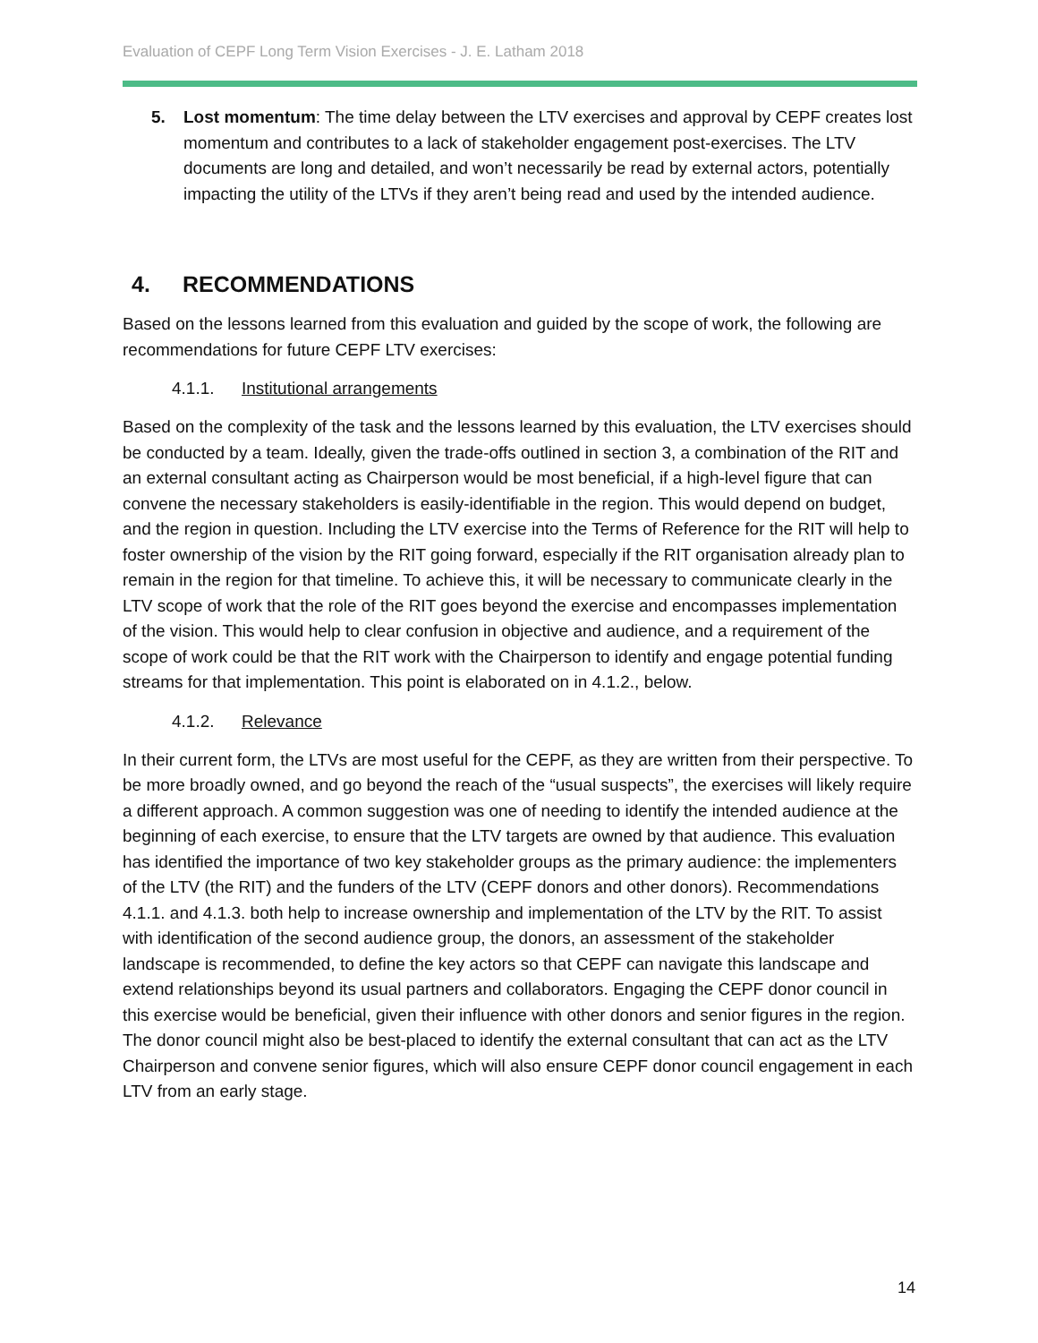Evaluation of CEPF Long Term Vision Exercises - J. E. Latham 2018
5. Lost momentum: The time delay between the LTV exercises and approval by CEPF creates lost momentum and contributes to a lack of stakeholder engagement post-exercises. The LTV documents are long and detailed, and won’t necessarily be read by external actors, potentially impacting the utility of the LTVs if they aren’t being read and used by the intended audience.
4. RECOMMENDATIONS
Based on the lessons learned from this evaluation and guided by the scope of work, the following are recommendations for future CEPF LTV exercises:
4.1.1. Institutional arrangements
Based on the complexity of the task and the lessons learned by this evaluation, the LTV exercises should be conducted by a team. Ideally, given the trade-offs outlined in section 3, a combination of the RIT and an external consultant acting as Chairperson would be most beneficial, if a high-level figure that can convene the necessary stakeholders is easily-identifiable in the region. This would depend on budget, and the region in question. Including the LTV exercise into the Terms of Reference for the RIT will help to foster ownership of the vision by the RIT going forward, especially if the RIT organisation already plan to remain in the region for that timeline. To achieve this, it will be necessary to communicate clearly in the LTV scope of work that the role of the RIT goes beyond the exercise and encompasses implementation of the vision. This would help to clear confusion in objective and audience, and a requirement of the scope of work could be that the RIT work with the Chairperson to identify and engage potential funding streams for that implementation. This point is elaborated on in 4.1.2., below.
4.1.2. Relevance
In their current form, the LTVs are most useful for the CEPF, as they are written from their perspective. To be more broadly owned, and go beyond the reach of the “usual suspects”, the exercises will likely require a different approach. A common suggestion was one of needing to identify the intended audience at the beginning of each exercise, to ensure that the LTV targets are owned by that audience. This evaluation has identified the importance of two key stakeholder groups as the primary audience: the implementers of the LTV (the RIT) and the funders of the LTV (CEPF donors and other donors). Recommendations 4.1.1. and 4.1.3. both help to increase ownership and implementation of the LTV by the RIT. To assist with identification of the second audience group, the donors, an assessment of the stakeholder landscape is recommended, to define the key actors so that CEPF can navigate this landscape and extend relationships beyond its usual partners and collaborators. Engaging the CEPF donor council in this exercise would be beneficial, given their influence with other donors and senior figures in the region. The donor council might also be best-placed to identify the external consultant that can act as the LTV Chairperson and convene senior figures, which will also ensure CEPF donor council engagement in each LTV from an early stage.
14